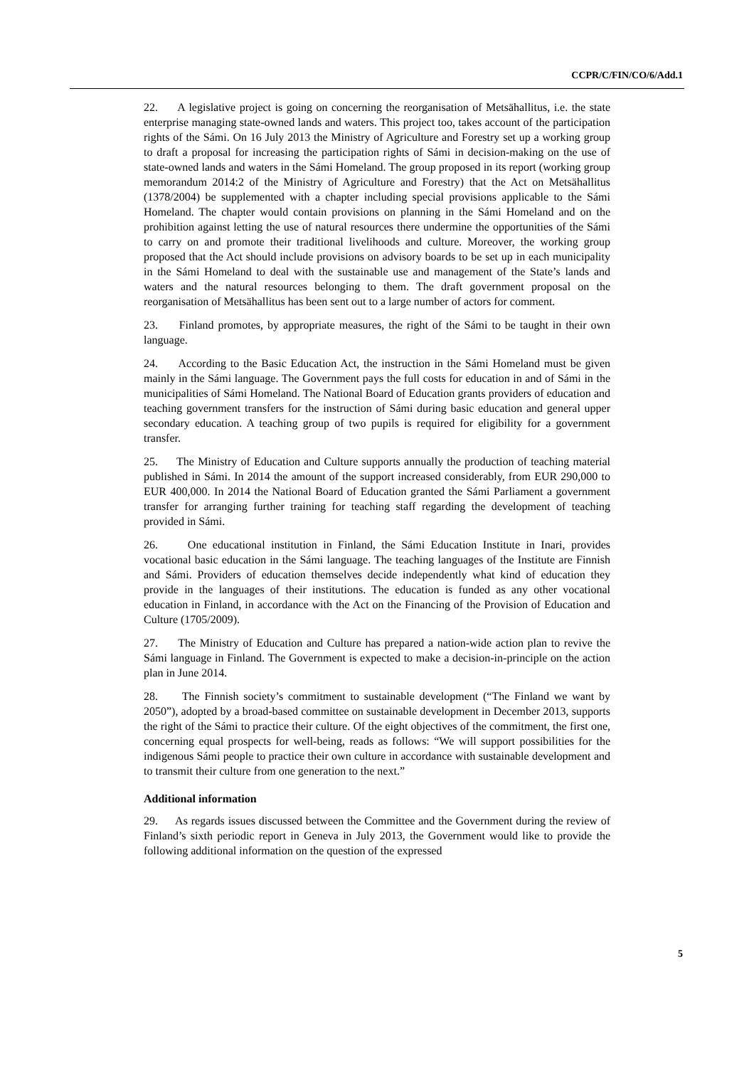CCPR/C/FIN/CO/6/Add.1
22. A legislative project is going on concerning the reorganisation of Metsähallitus, i.e. the state enterprise managing state-owned lands and waters. This project too, takes account of the participation rights of the Sámi. On 16 July 2013 the Ministry of Agriculture and Forestry set up a working group to draft a proposal for increasing the participation rights of Sámi in decision-making on the use of state-owned lands and waters in the Sámi Homeland. The group proposed in its report (working group memorandum 2014:2 of the Ministry of Agriculture and Forestry) that the Act on Metsähallitus (1378/2004) be supplemented with a chapter including special provisions applicable to the Sámi Homeland. The chapter would contain provisions on planning in the Sámi Homeland and on the prohibition against letting the use of natural resources there undermine the opportunities of the Sámi to carry on and promote their traditional livelihoods and culture. Moreover, the working group proposed that the Act should include provisions on advisory boards to be set up in each municipality in the Sámi Homeland to deal with the sustainable use and management of the State’s lands and waters and the natural resources belonging to them. The draft government proposal on the reorganisation of Metsähallitus has been sent out to a large number of actors for comment.
23. Finland promotes, by appropriate measures, the right of the Sámi to be taught in their own language.
24. According to the Basic Education Act, the instruction in the Sámi Homeland must be given mainly in the Sámi language. The Government pays the full costs for education in and of Sámi in the municipalities of Sámi Homeland. The National Board of Education grants providers of education and teaching government transfers for the instruction of Sámi during basic education and general upper secondary education. A teaching group of two pupils is required for eligibility for a government transfer.
25. The Ministry of Education and Culture supports annually the production of teaching material published in Sámi. In 2014 the amount of the support increased considerably, from EUR 290,000 to EUR 400,000. In 2014 the National Board of Education granted the Sámi Parliament a government transfer for arranging further training for teaching staff regarding the development of teaching provided in Sámi.
26. One educational institution in Finland, the Sámi Education Institute in Inari, provides vocational basic education in the Sámi language. The teaching languages of the Institute are Finnish and Sámi. Providers of education themselves decide independently what kind of education they provide in the languages of their institutions. The education is funded as any other vocational education in Finland, in accordance with the Act on the Financing of the Provision of Education and Culture (1705/2009).
27. The Ministry of Education and Culture has prepared a nation-wide action plan to revive the Sámi language in Finland. The Government is expected to make a decision-in-principle on the action plan in June 2014.
28. The Finnish society’s commitment to sustainable development (“The Finland we want by 2050”), adopted by a broad-based committee on sustainable development in December 2013, supports the right of the Sámi to practice their culture. Of the eight objectives of the commitment, the first one, concerning equal prospects for well-being, reads as follows: “We will support possibilities for the indigenous Sámi people to practice their own culture in accordance with sustainable development and to transmit their culture from one generation to the next.”
Additional information
29. As regards issues discussed between the Committee and the Government during the review of Finland’s sixth periodic report in Geneva in July 2013, the Government would like to provide the following additional information on the question of the expressed
5